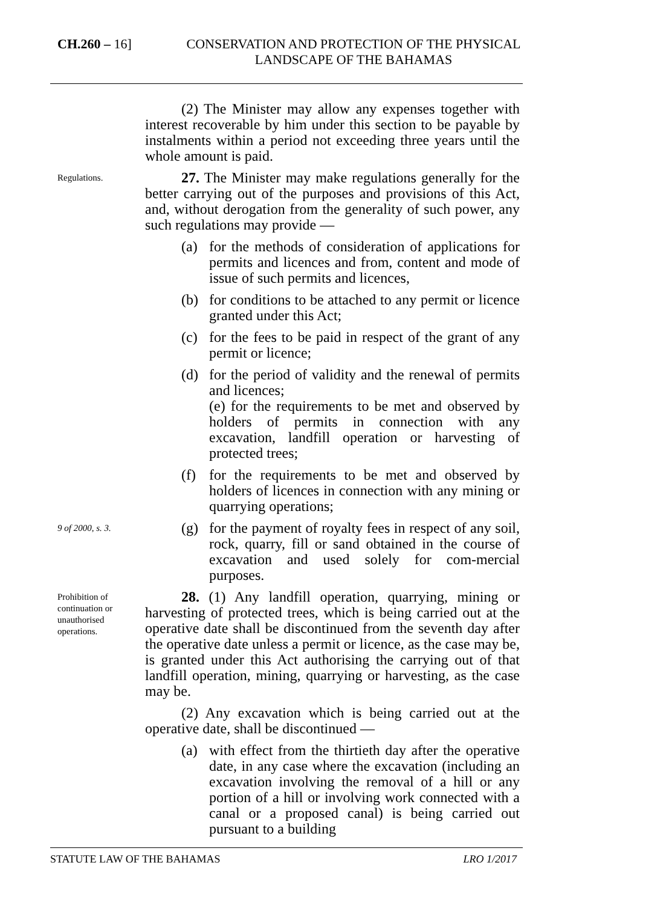CH.260 – 16]
CONSERVATION AND PROTECTION OF THE PHYSICAL LANDSCAPE OF THE BAHAMAS
(2) The Minister may allow any expenses together with interest recoverable by him under this section to be payable by instalments within a period not exceeding three years until the whole amount is paid.
Regulations.
27. The Minister may make regulations generally for the better carrying out of the purposes and provisions of this Act, and, without derogation from the generality of such power, any such regulations may provide —
(a) for the methods of consideration of applications for permits and licences and from, content and mode of issue of such permits and licences,
(b) for conditions to be attached to any permit or licence granted under this Act;
(c) for the fees to be paid in respect of the grant of any permit or licence;
(d) for the period of validity and the renewal of permits and licences;
(e) for the requirements to be met and observed by holders of permits in connection with any excavation, landfill operation or harvesting of protected trees;
(f) for the requirements to be met and observed by holders of licences in connection with any mining or quarrying operations;
9 of 2000, s. 3.
(g) for the payment of royalty fees in respect of any soil, rock, quarry, fill or sand obtained in the course of excavation and used solely for com-mercial purposes.
Prohibition of continuation or unauthorised operations.
28. (1) Any landfill operation, quarrying, mining or harvesting of protected trees, which is being carried out at the operative date shall be discontinued from the seventh day after the operative date unless a permit or licence, as the case may be, is granted under this Act authorising the carrying out of that landfill operation, mining, quarrying or harvesting, as the case may be.
(2) Any excavation which is being carried out at the operative date, shall be discontinued —
(a) with effect from the thirtieth day after the operative date, in any case where the excavation (including an excavation involving the removal of a hill or any portion of a hill or involving work connected with a canal or a proposed canal) is being carried out pursuant to a building
STATUTE LAW OF THE BAHAMAS LRO 1/2017